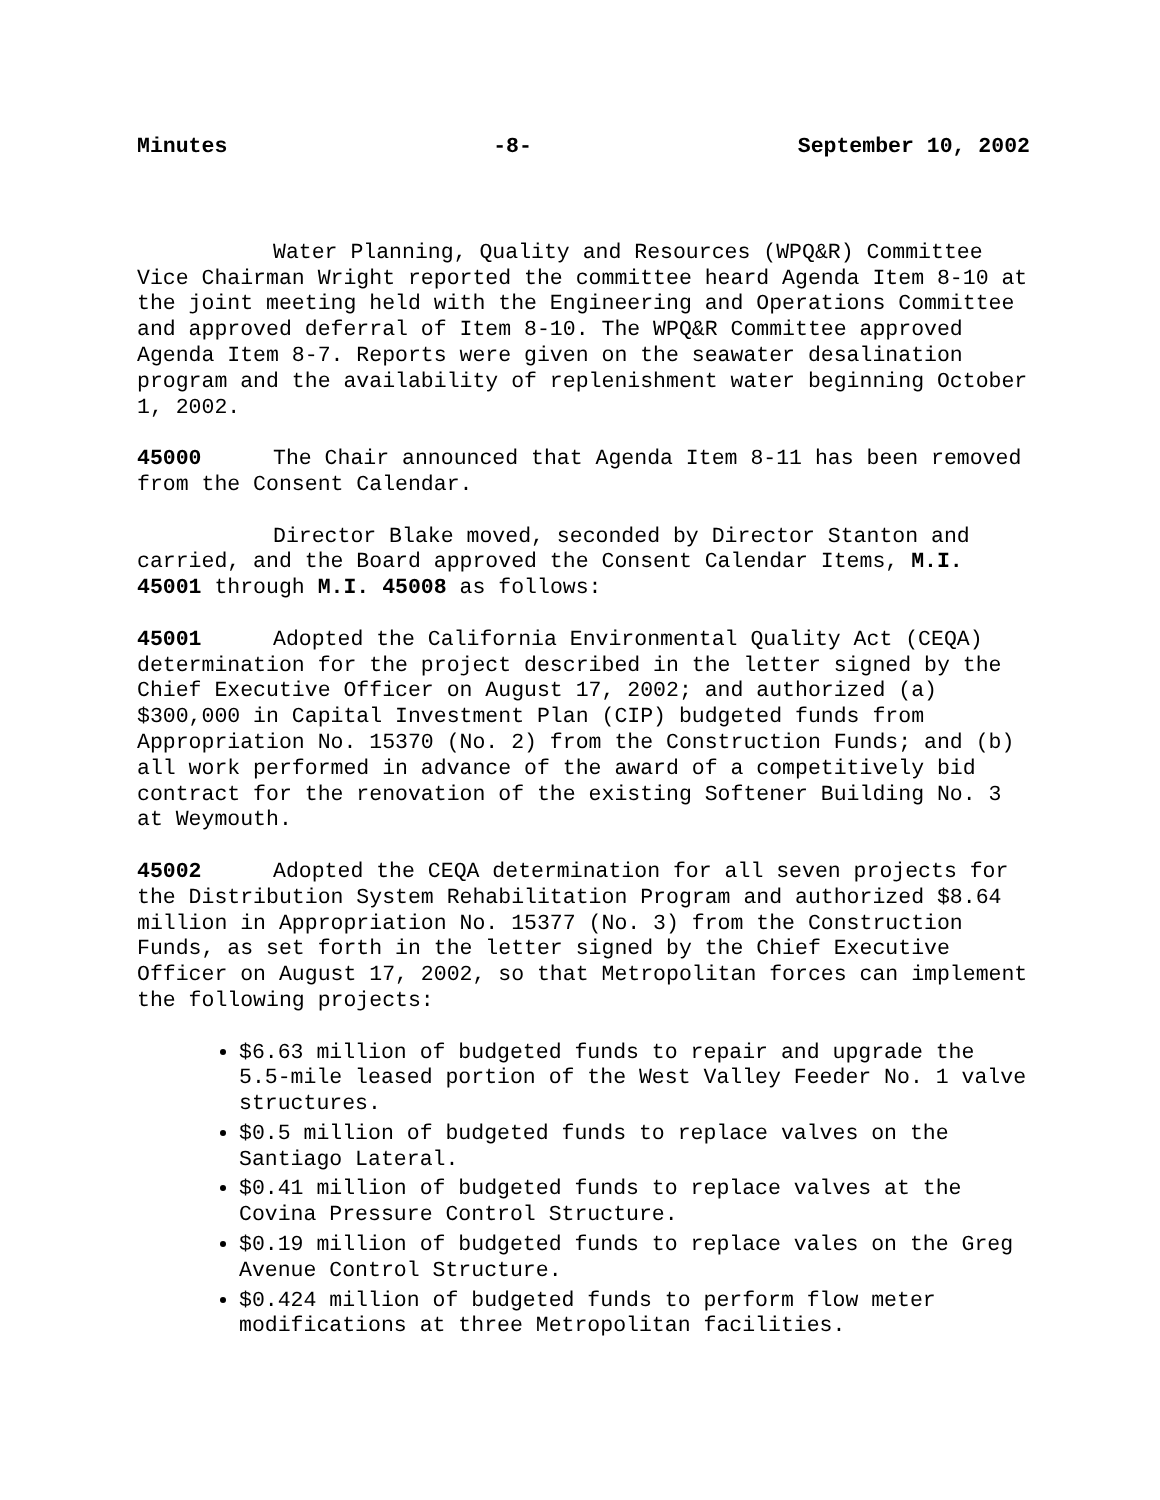Minutes -8- September 10, 2002
Water Planning, Quality and Resources (WPQ&R) Committee Vice Chairman Wright reported the committee heard Agenda Item 8-10 at the joint meeting held with the Engineering and Operations Committee and approved deferral of Item 8-10. The WPQ&R Committee approved Agenda Item 8-7. Reports were given on the seawater desalination program and the availability of replenishment water beginning October 1, 2002.
45000 The Chair announced that Agenda Item 8-11 has been removed from the Consent Calendar.
Director Blake moved, seconded by Director Stanton and carried, and the Board approved the Consent Calendar Items, M.I. 45001 through M.I. 45008 as follows:
45001 Adopted the California Environmental Quality Act (CEQA) determination for the project described in the letter signed by the Chief Executive Officer on August 17, 2002; and authorized (a) $300,000 in Capital Investment Plan (CIP) budgeted funds from Appropriation No. 15370 (No. 2) from the Construction Funds; and (b) all work performed in advance of the award of a competitively bid contract for the renovation of the existing Softener Building No. 3 at Weymouth.
45002 Adopted the CEQA determination for all seven projects for the Distribution System Rehabilitation Program and authorized $8.64 million in Appropriation No. 15377 (No. 3) from the Construction Funds, as set forth in the letter signed by the Chief Executive Officer on August 17, 2002, so that Metropolitan forces can implement the following projects:
$6.63 million of budgeted funds to repair and upgrade the 5.5-mile leased portion of the West Valley Feeder No. 1 valve structures.
$0.5 million of budgeted funds to replace valves on the Santiago Lateral.
$0.41 million of budgeted funds to replace valves at the Covina Pressure Control Structure.
$0.19 million of budgeted funds to replace vales on the Greg Avenue Control Structure.
$0.424 million of budgeted funds to perform flow meter modifications at three Metropolitan facilities.